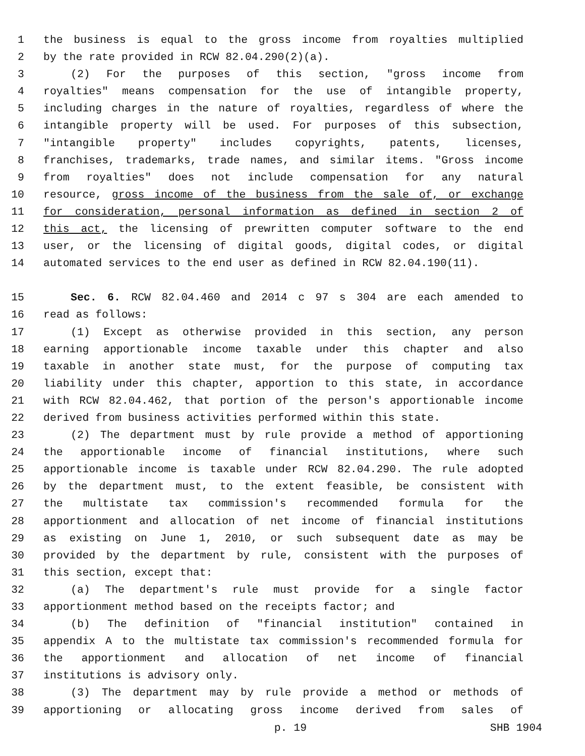1 the business is equal to the gross income from royalties multiplied
2 by the rate provided in RCW 82.04.290(2)(a).
3 (2) For the purposes of this section, "gross income from
4 royalties" means compensation for the use of intangible property,
5 including charges in the nature of royalties, regardless of where the
6 intangible property will be used. For purposes of this subsection,
7 "intangible property" includes copyrights, patents, licenses,
8 franchises, trademarks, trade names, and similar items. "Gross income
9 from royalties" does not include compensation for any natural
10 resource, gross income of the business from the sale of, or exchange
11 for consideration, personal information as defined in section 2 of
12 this act, the licensing of prewritten computer software to the end
13 user, or the licensing of digital goods, digital codes, or digital
14 automated services to the end user as defined in RCW 82.04.190(11).
15 Sec. 6. RCW 82.04.460 and 2014 c 97 s 304 are each amended to
16 read as follows:
17 (1) Except as otherwise provided in this section, any person
18 earning apportionable income taxable under this chapter and also
19 taxable in another state must, for the purpose of computing tax
20 liability under this chapter, apportion to this state, in accordance
21 with RCW 82.04.462, that portion of the person's apportionable income
22 derived from business activities performed within this state.
23 (2) The department must by rule provide a method of apportioning
24 the apportionable income of financial institutions, where such
25 apportionable income is taxable under RCW 82.04.290. The rule adopted
26 by the department must, to the extent feasible, be consistent with
27 the multistate tax commission's recommended formula for the
28 apportionment and allocation of net income of financial institutions
29 as existing on June 1, 2010, or such subsequent date as may be
30 provided by the department by rule, consistent with the purposes of
31 this section, except that:
32 (a) The department's rule must provide for a single factor
33 apportionment method based on the receipts factor; and
34 (b) The definition of "financial institution" contained in
35 appendix A to the multistate tax commission's recommended formula for
36 the apportionment and allocation of net income of financial
37 institutions is advisory only.
38 (3) The department may by rule provide a method or methods of
39 apportioning or allocating gross income derived from sales of
p. 19 SHB 1904